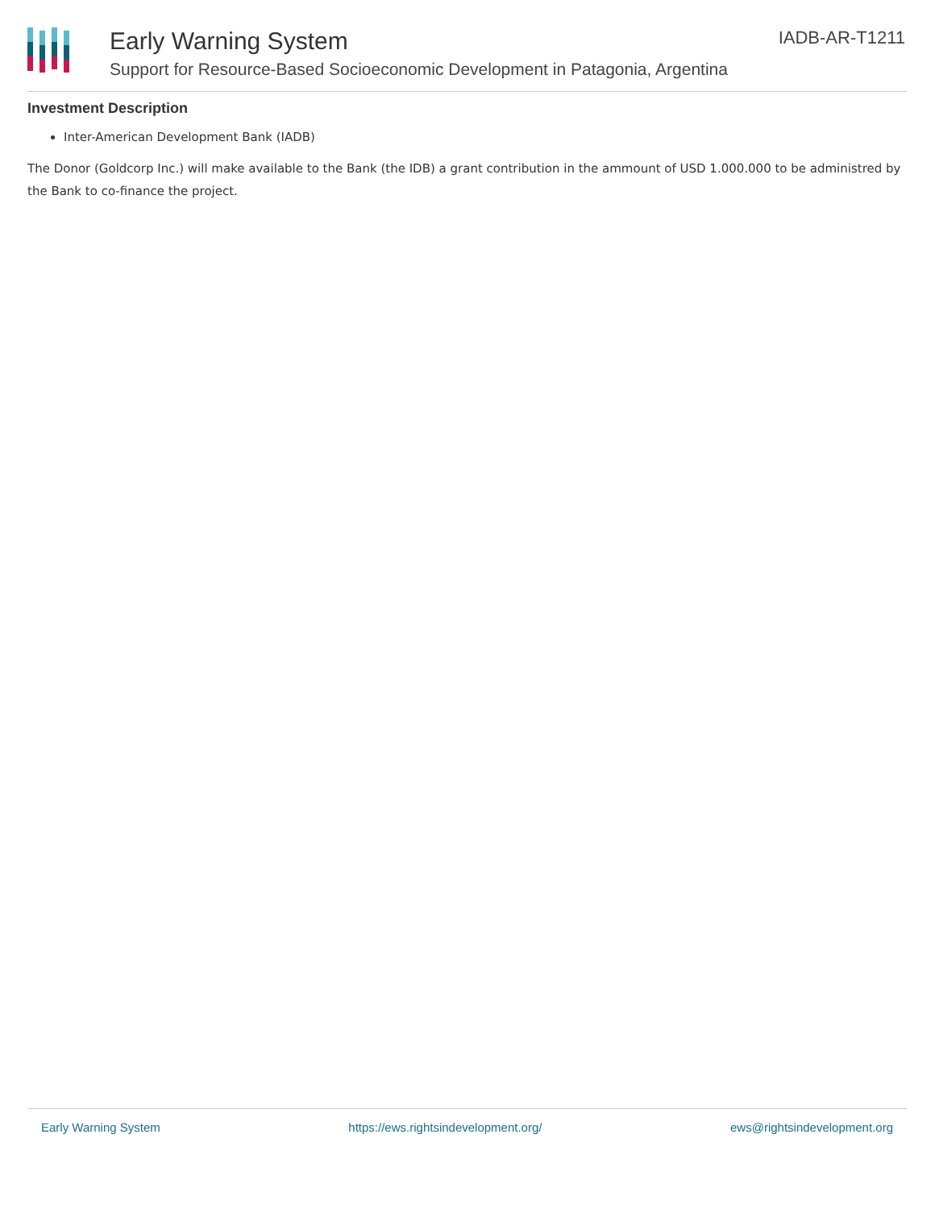Early Warning System
Support for Resource-Based Socioeconomic Development in Patagonia, Argentina
IADB-AR-T1211
Investment Description
Inter-American Development Bank (IADB)
The Donor (Goldcorp Inc.) will make available to the Bank (the IDB) a grant contribution in the ammount of USD 1.000.000 to be administred by the Bank to co-finance the project.
Early Warning System https://ews.rightsindevelopment.org/ ews@rightsindevelopment.org